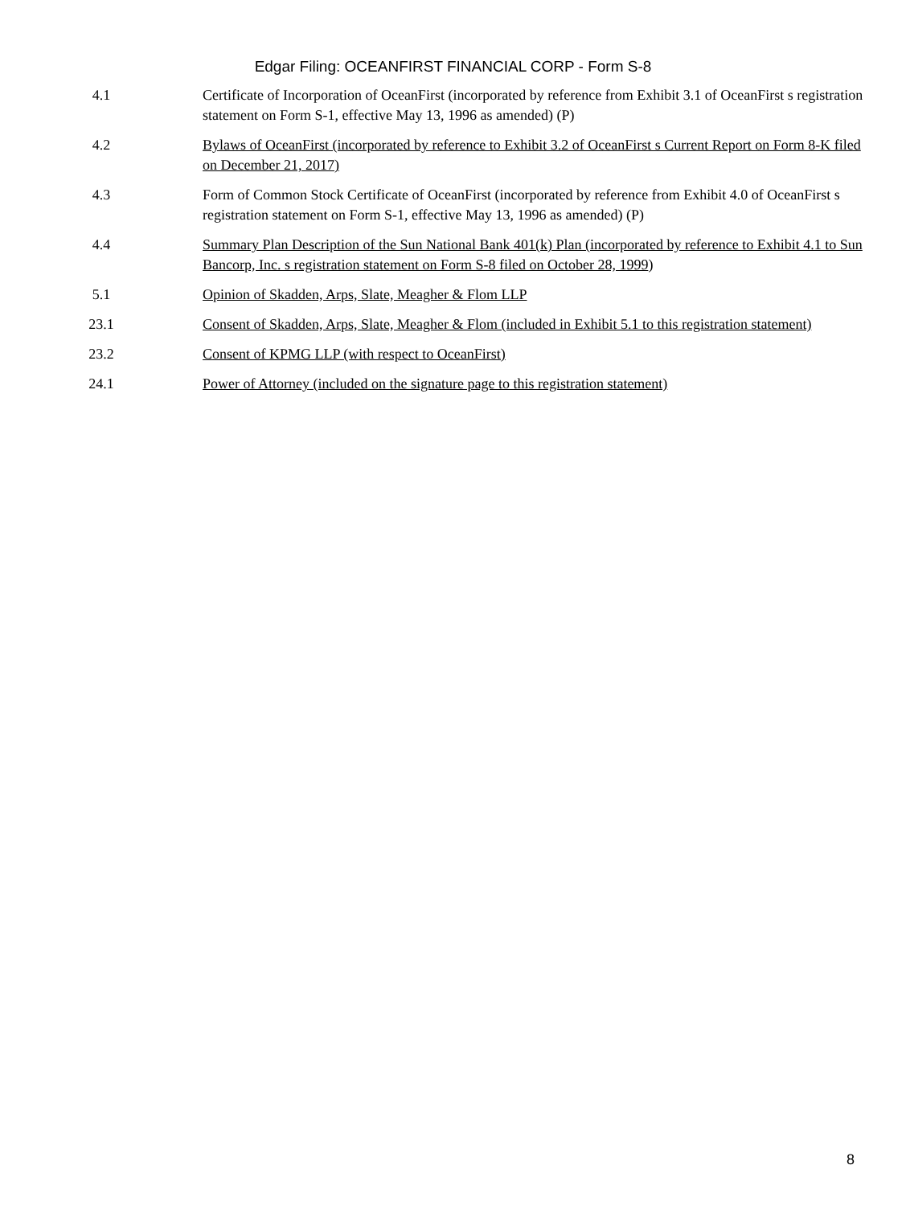Edgar Filing: OCEANFIRST FINANCIAL CORP - Form S-8
| 4.1 | Certificate of Incorporation of OceanFirst (incorporated by reference from Exhibit 3.1 of OceanFirst s registration statement on Form S-1, effective May 13, 1996 as amended) (P) |
| 4.2 | Bylaws of OceanFirst (incorporated by reference to Exhibit 3.2 of OceanFirst s Current Report on Form 8-K filed on December 21, 2017) |
| 4.3 | Form of Common Stock Certificate of OceanFirst (incorporated by reference from Exhibit 4.0 of OceanFirst s registration statement on Form S-1, effective May 13, 1996 as amended) (P) |
| 4.4 | Summary Plan Description of the Sun National Bank 401(k) Plan (incorporated by reference to Exhibit 4.1 to Sun Bancorp, Inc. s registration statement on Form S-8 filed on October 28, 1999 ) |
| 5.1 | Opinion of Skadden, Arps, Slate, Meagher & Flom LLP |
| 23.1 | Consent of Skadden, Arps, Slate, Meagher & Flom (included in Exhibit 5.1 to this registration statement) |
| 23.2 | Consent of KPMG LLP (with respect to OceanFirst) |
| 24.1 | Power of Attorney (included on the signature page to this registration statement) |
8